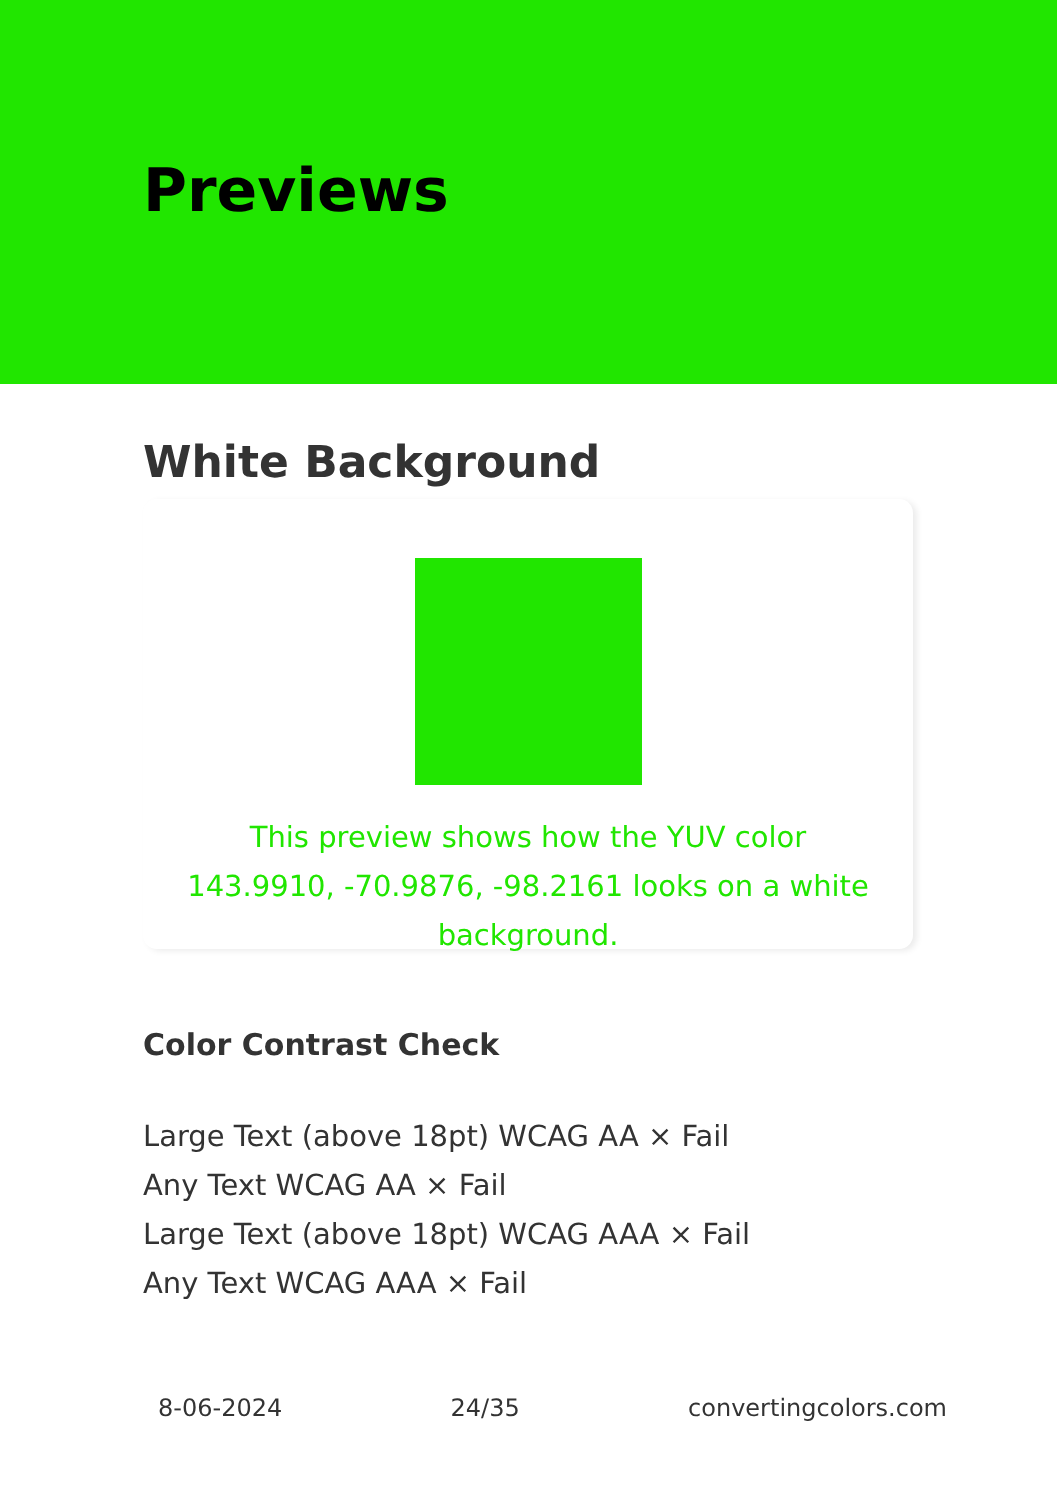Previews
White Background
This preview shows how the YUV color 143.9910, -70.9876, -98.2161 looks on a white background.
Color Contrast Check
Large Text (above 18pt) WCAG AA × Fail
Any Text WCAG AA × Fail
Large Text (above 18pt) WCAG AAA × Fail
Any Text WCAG AAA × Fail
8-06-2024 24/35 convertingcolors.com